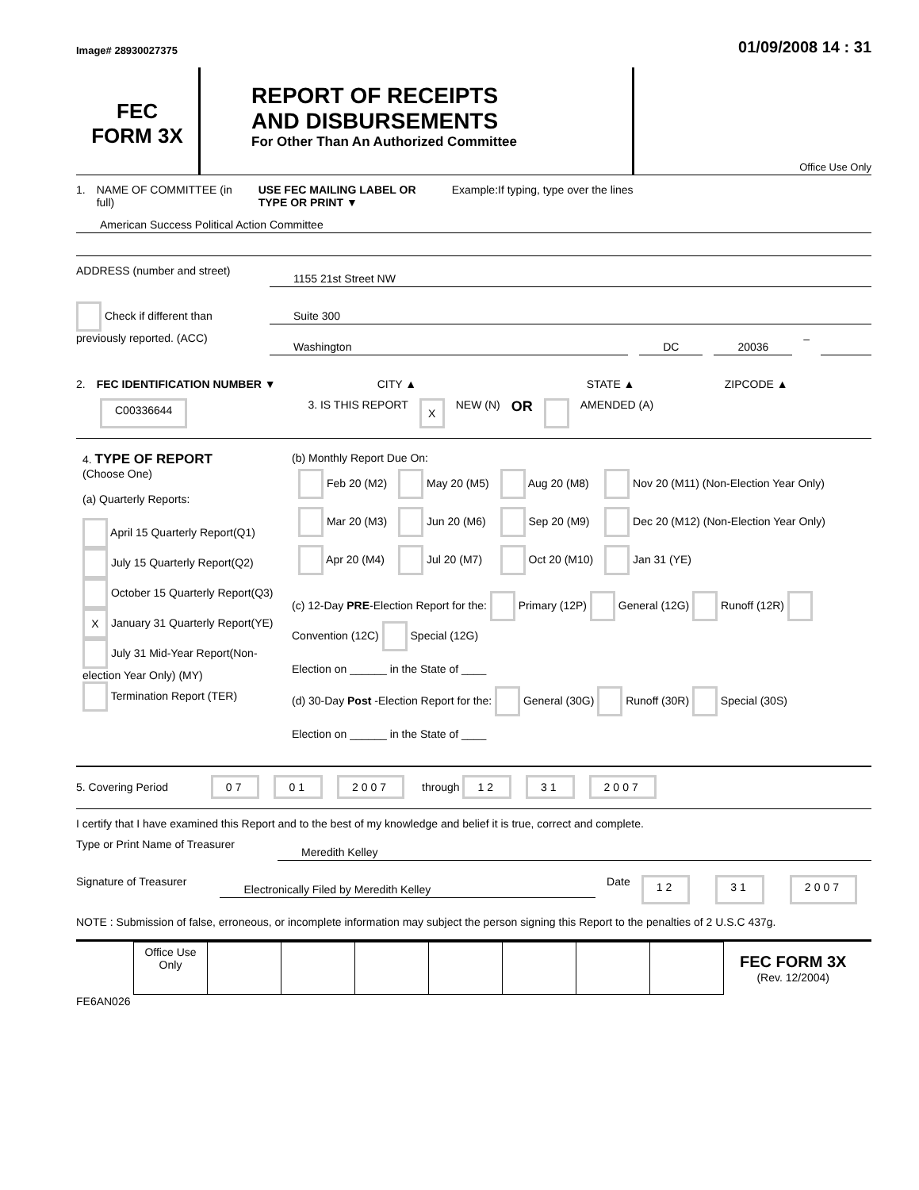Image# 28930027375
01/09/2008 14 : 31
FEC
FORM 3X
REPORT OF RECEIPTS
AND DISBURSEMENTS
For Other Than An Authorized Committee
Office Use Only
1. NAME OF COMMITTEE (in full) USE FEC MAILING LABEL OR TYPE OR PRINT ▼ Example:If typing, type over the lines
American Success Political Action Committee
ADDRESS (number and street) 1155 21st Street NW
Check if different than previously reported. (ACC)
Suite 300
Washington DC 20036 –
2. FEC IDENTIFICATION NUMBER ▼ CITY ▲ STATE ▲ ZIPCODE ▲
C00336644 3. IS THIS REPORT X NEW (N) OR AMENDED (A)
| 4. TYPE OF REPORT (Choose One) (a) Quarterly Reports: April 15 Quarterly Report(Q1) July 15 Quarterly Report(Q2) October 15 Quarterly Report(Q3) X January 31 Quarterly Report(YE) July 31 Mid-Year Report(Non-election Year Only) (MY) Termination Report (TER) | (b) Monthly Report Due On: / Feb 20 (M2) / May 20 (M5) / Aug 20 (M8) / Nov 20 (M11) (Non-Election Year Only) / / Mar 20 (M3) / Jun 20 (M6) / Sep 20 (M9) / Dec 20 (M12) (Non-Election Year Only) / / Apr 20 (M4) / Jul 20 (M7) / Oct 20 (M10) / Jan 31 (YE) / (c) 12-Day PRE -Election Report for the: Primary (12P) General (12G) Runoff (12R) Convention (12C) Special (12G) Election on ______ in the State of ____ (d) 30-Day Post -Election Report for the: General (30G) Runoff (30R) Special (30S) Election on ______ in the State of ____ |
5. Covering Period 07 01 2007 through 12 31 2007
I certify that I have examined this Report and to the best of my knowledge and belief it is true, correct and complete.
Type or Print Name of Treasurer Meredith Kelley
Signature of Treasurer Electronically Filed by Meredith Kelley Date 12 31 2007
NOTE : Submission of false, erroneous, or incomplete information may subject the person signing this Report to the penalties of 2 U.S.C 437g.
| | Office Use Only | | | | | | | |
FEC FORM 3X
(Rev. 12/2004)
FE6AN026